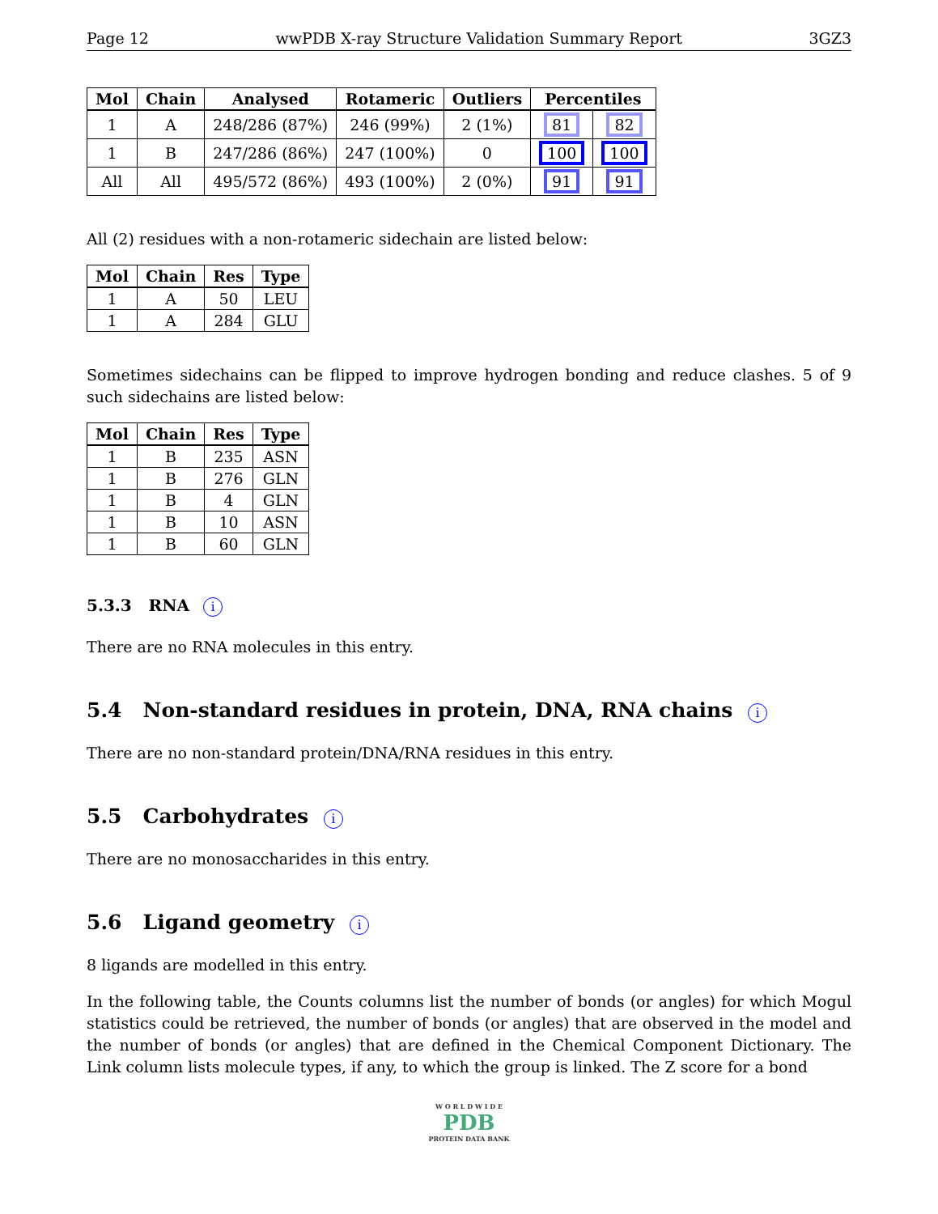Page 12 wwPDB X-ray Structure Validation Summary Report 3GZ3
| Mol | Chain | Analysed | Rotameric | Outliers | Percentiles | |
| --- | --- | --- | --- | --- | --- | --- |
| 1 | A | 248/286 (87%) | 246 (99%) | 2 (1%) | 81 | 82 |
| 1 | B | 247/286 (86%) | 247 (100%) | 0 | 100 | 100 |
| All | All | 495/572 (86%) | 493 (100%) | 2 (0%) | 91 | 91 |
All (2) residues with a non-rotameric sidechain are listed below:
| Mol | Chain | Res | Type |
| --- | --- | --- | --- |
| 1 | A | 50 | LEU |
| 1 | A | 284 | GLU |
Sometimes sidechains can be flipped to improve hydrogen bonding and reduce clashes. 5 of 9 such sidechains are listed below:
| Mol | Chain | Res | Type |
| --- | --- | --- | --- |
| 1 | B | 235 | ASN |
| 1 | B | 276 | GLN |
| 1 | B | 4 | GLN |
| 1 | B | 10 | ASN |
| 1 | B | 60 | GLN |
5.3.3 RNA i
There are no RNA molecules in this entry.
5.4 Non-standard residues in protein, DNA, RNA chains i
There are no non-standard protein/DNA/RNA residues in this entry.
5.5 Carbohydrates i
There are no monosaccharides in this entry.
5.6 Ligand geometry i
8 ligands are modelled in this entry.
In the following table, the Counts columns list the number of bonds (or angles) for which Mogul statistics could be retrieved, the number of bonds (or angles) that are observed in the model and the number of bonds (or angles) that are defined in the Chemical Component Dictionary. The Link column lists molecule types, if any, to which the group is linked. The Z score for a bond
W O R L D W I D E
PDB
PROTEIN DATA BANK